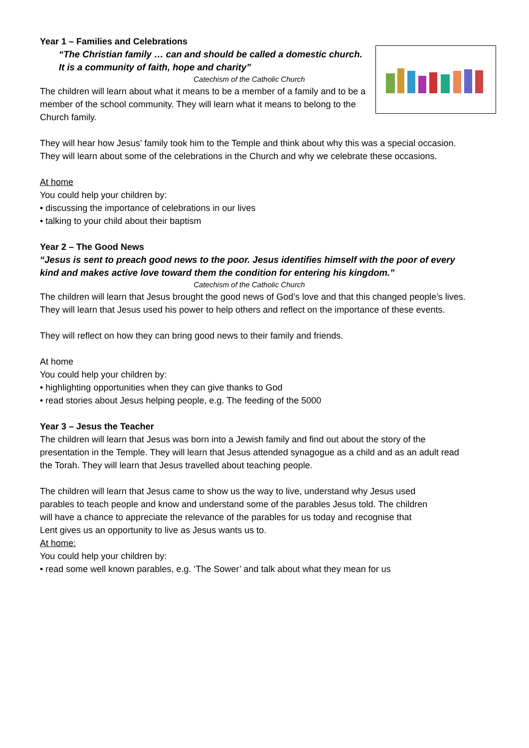Year 1 – Families and Celebrations
“The Christian family … can and should be called a domestic church.
It is a community of faith, hope and charity”
Catechism of the Catholic Church
The children will learn about what it means to be a member of a family and to be a member of the school community. They will learn what it means to belong to the Church family.
They will hear how Jesus’ family took him to the Temple and think about why this was a special occasion. They will learn about some of the celebrations in the Church and why we celebrate these occasions.
At home
You could help your children by:
• discussing the importance of celebrations in our lives
• talking to your child about their baptism
Year 2 – The Good News
“Jesus is sent to preach good news to the poor. Jesus identifies himself with the poor of every kind and makes active love toward them the condition for entering his kingdom.”
Catechism of the Catholic Church
The children will learn that Jesus brought the good news of God’s love and that this changed people’s lives. They will learn that Jesus used his power to help others and reflect on the importance of these events.
They will reflect on how they can bring good news to their family and friends.
At home
You could help your children by:
• highlighting opportunities when they can give thanks to God
• read stories about Jesus helping people, e.g. The feeding of the 5000
Year 3 – Jesus the Teacher
The children will learn that Jesus was born into a Jewish family and find out about the story of the presentation in the Temple. They will learn that Jesus attended synagogue as a child and as an adult read the Torah. They will learn that Jesus travelled about teaching people.
The children will learn that Jesus came to show us the way to live, understand why Jesus used parables to teach people and know and understand some of the parables Jesus told. The children will have a chance to appreciate the relevance of the parables for us today and recognise that Lent gives us an opportunity to live as Jesus wants us to.
At home:
You could help your children by:
• read some well known parables, e.g. ‘The Sower’ and talk about what they mean for us